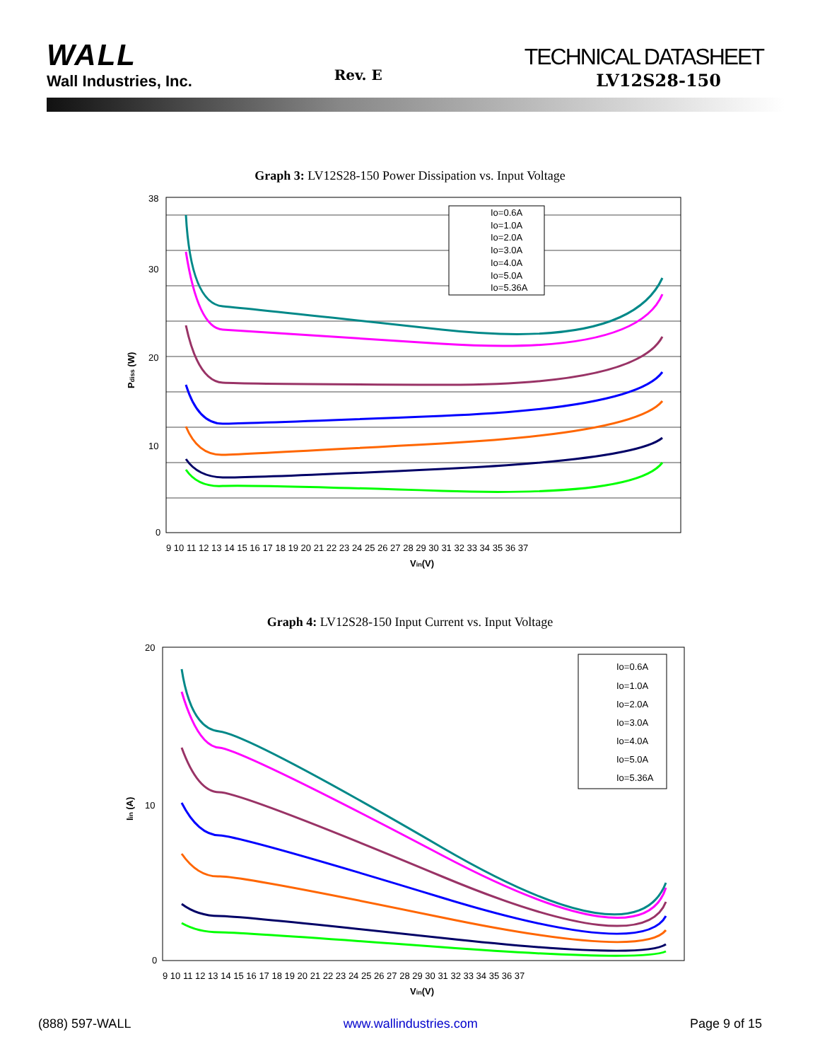WALL
Wall Industries, Inc.
Rev. E
TECHNICAL DATASHEET
LV12S28-150
Graph 3: LV12S28-150 Power Dissipation vs. Input Voltage
38
30
20
10
0
9 10 11 12 13 14 15 16 17 18 19 20 21 22 23 24 25 26 27 28 29 30 31 32 33 34 35 36 37
Vin(V)
Pdiss (W)
Io=0.6A
Io=1.0A
Io=2.0A
Io=3.0A
Io=4.0A
Io=5.0A
Io=5.36A
Graph 4: LV12S28-150 Input Current vs. Input Voltage
20
10
0
9 10 11 12 13 14 15 16 17 18 19 20 21 22 23 24 25 26 27 28 29 30 31 32 33 34 35 36 37
Vin(V)
Iin (A)
Io=0.6A
Io=1.0A
Io=2.0A
Io=3.0A
Io=4.0A
Io=5.0A
Io=5.36A
(888) 597-WALL www.wallindustries.com Page 9 of 15